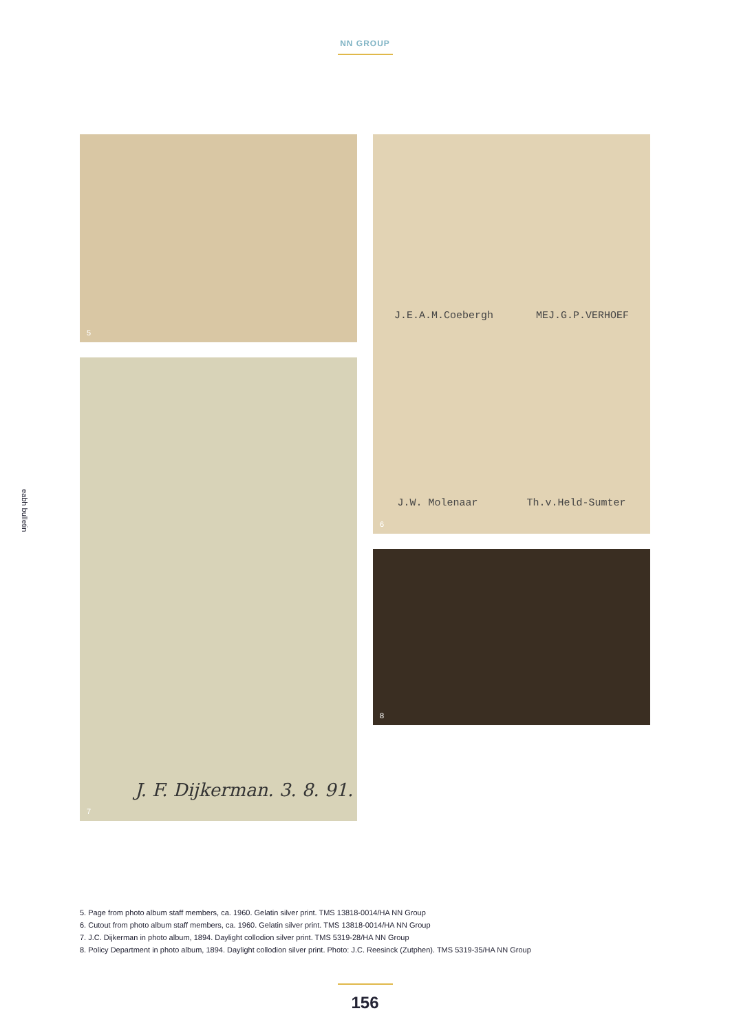NN GROUP
eabh bulletin
5
7
J. F. Dijkerman. 3. 8. 91.
J.E.A.M.Coebergh MEJ.G.P.VERHOEF
J.W. Molenaar Th.v.Held-Sumter
6
8
5. Page from photo album staff members, ca. 1960. Gelatin silver print. TMS 13818-0014/HA NN Group
6. Cutout from photo album staff members, ca. 1960. Gelatin silver print. TMS 13818-0014/HA NN Group
7. J.C. Dijkerman in photo album, 1894. Daylight collodion silver print. TMS 5319-28/HA NN Group
8. Policy Department in photo album, 1894. Daylight collodion silver print. Photo: J.C. Reesinck (Zutphen). TMS 5319-35/HA NN Group
156